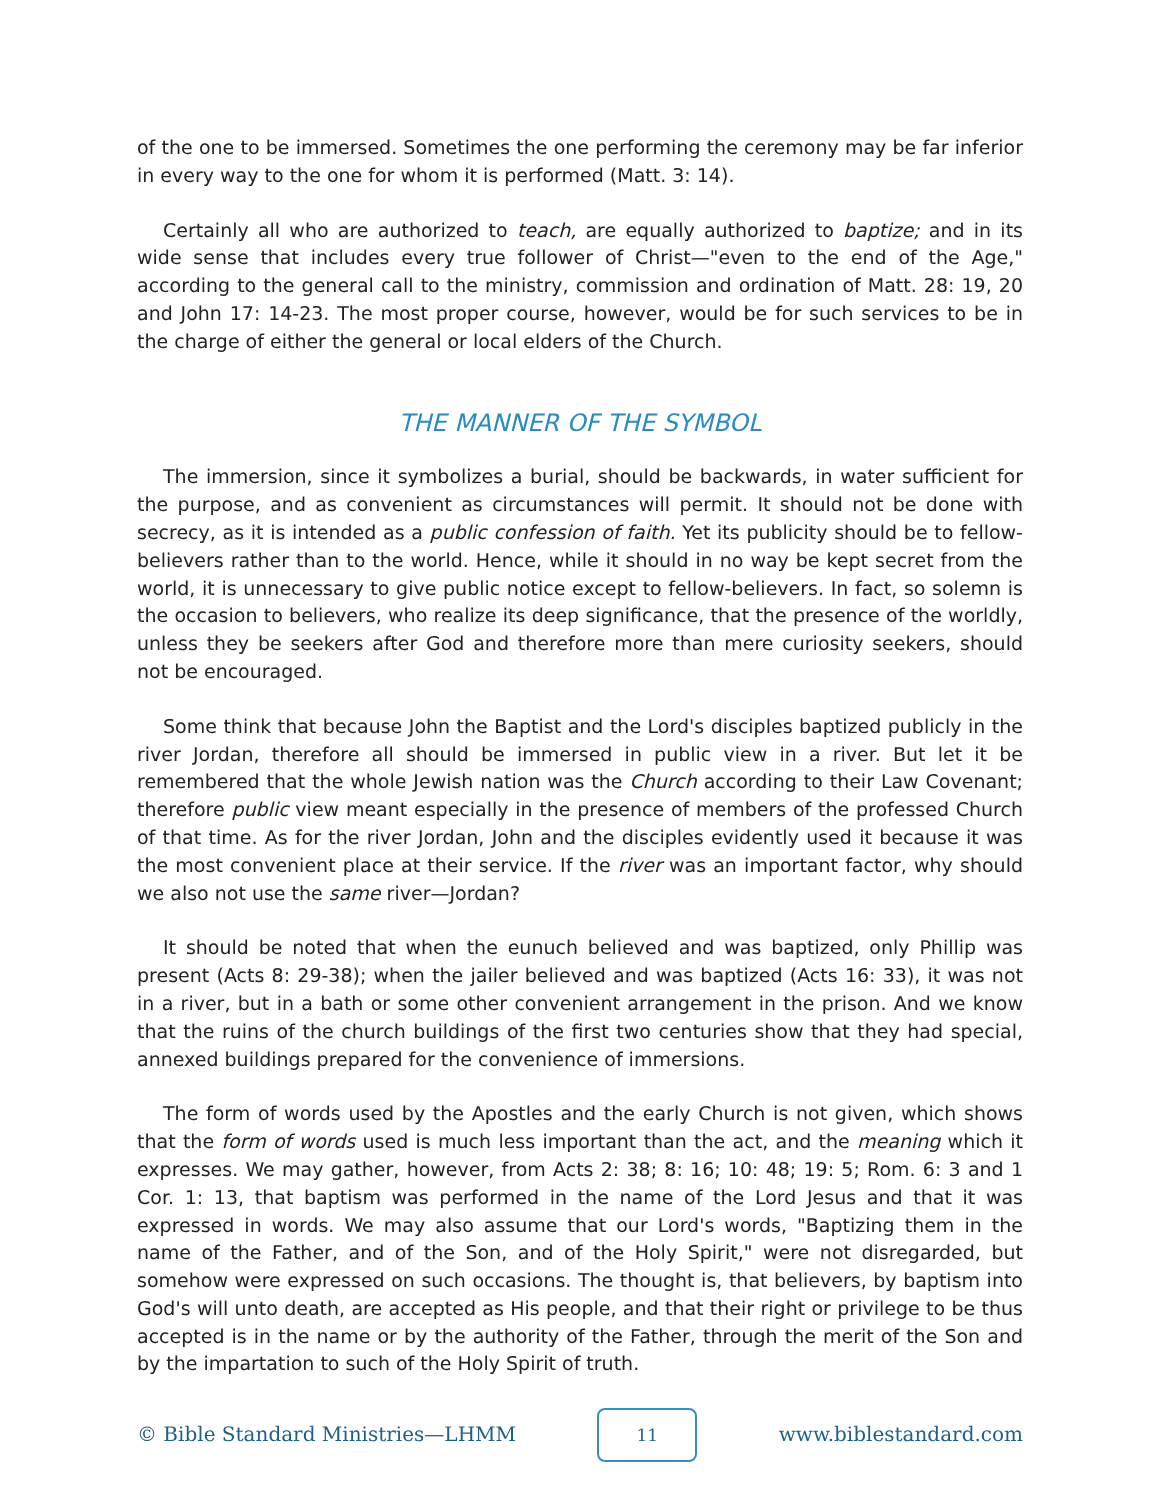of the one to be immersed. Sometimes the one performing the ceremony may be far inferior in every way to the one for whom it is performed (Matt. 3: 14).
Certainly all who are authorized to teach, are equally authorized to baptize; and in its wide sense that includes every true follower of Christ—"even to the end of the Age," according to the general call to the ministry, commission and ordination of Matt. 28: 19, 20 and John 17: 14-23. The most proper course, however, would be for such services to be in the charge of either the general or local elders of the Church.
THE MANNER OF THE SYMBOL
The immersion, since it symbolizes a burial, should be backwards, in water sufficient for the purpose, and as convenient as circumstances will permit. It should not be done with secrecy, as it is intended as a public confession of faith. Yet its publicity should be to fellow-believers rather than to the world. Hence, while it should in no way be kept secret from the world, it is unnecessary to give public notice except to fellow-believers. In fact, so solemn is the occasion to believers, who realize its deep significance, that the presence of the worldly, unless they be seekers after God and therefore more than mere curiosity seekers, should not be encouraged.
Some think that because John the Baptist and the Lord's disciples baptized publicly in the river Jordan, therefore all should be immersed in public view in a river. But let it be remembered that the whole Jewish nation was the Church according to their Law Covenant; therefore public view meant especially in the presence of members of the professed Church of that time. As for the river Jordan, John and the disciples evidently used it because it was the most convenient place at their service. If the river was an important factor, why should we also not use the same river—Jordan?
It should be noted that when the eunuch believed and was baptized, only Phillip was present (Acts 8: 29-38); when the jailer believed and was baptized (Acts 16: 33), it was not in a river, but in a bath or some other convenient arrangement in the prison. And we know that the ruins of the church buildings of the first two centuries show that they had special, annexed buildings prepared for the convenience of immersions.
The form of words used by the Apostles and the early Church is not given, which shows that the form of words used is much less important than the act, and the meaning which it expresses. We may gather, however, from Acts 2: 38; 8: 16; 10: 48; 19: 5; Rom. 6: 3 and 1 Cor. 1: 13, that baptism was performed in the name of the Lord Jesus and that it was expressed in words. We may also assume that our Lord's words, "Baptizing them in the name of the Father, and of the Son, and of the Holy Spirit," were not disregarded, but somehow were expressed on such occasions. The thought is, that believers, by baptism into God's will unto death, are accepted as His people, and that their right or privilege to be thus accepted is in the name or by the authority of the Father, through the merit of the Son and by the impartation to such of the Holy Spirit of truth.
© Bible Standard Ministries—LHMM 11 www.biblestandard.com